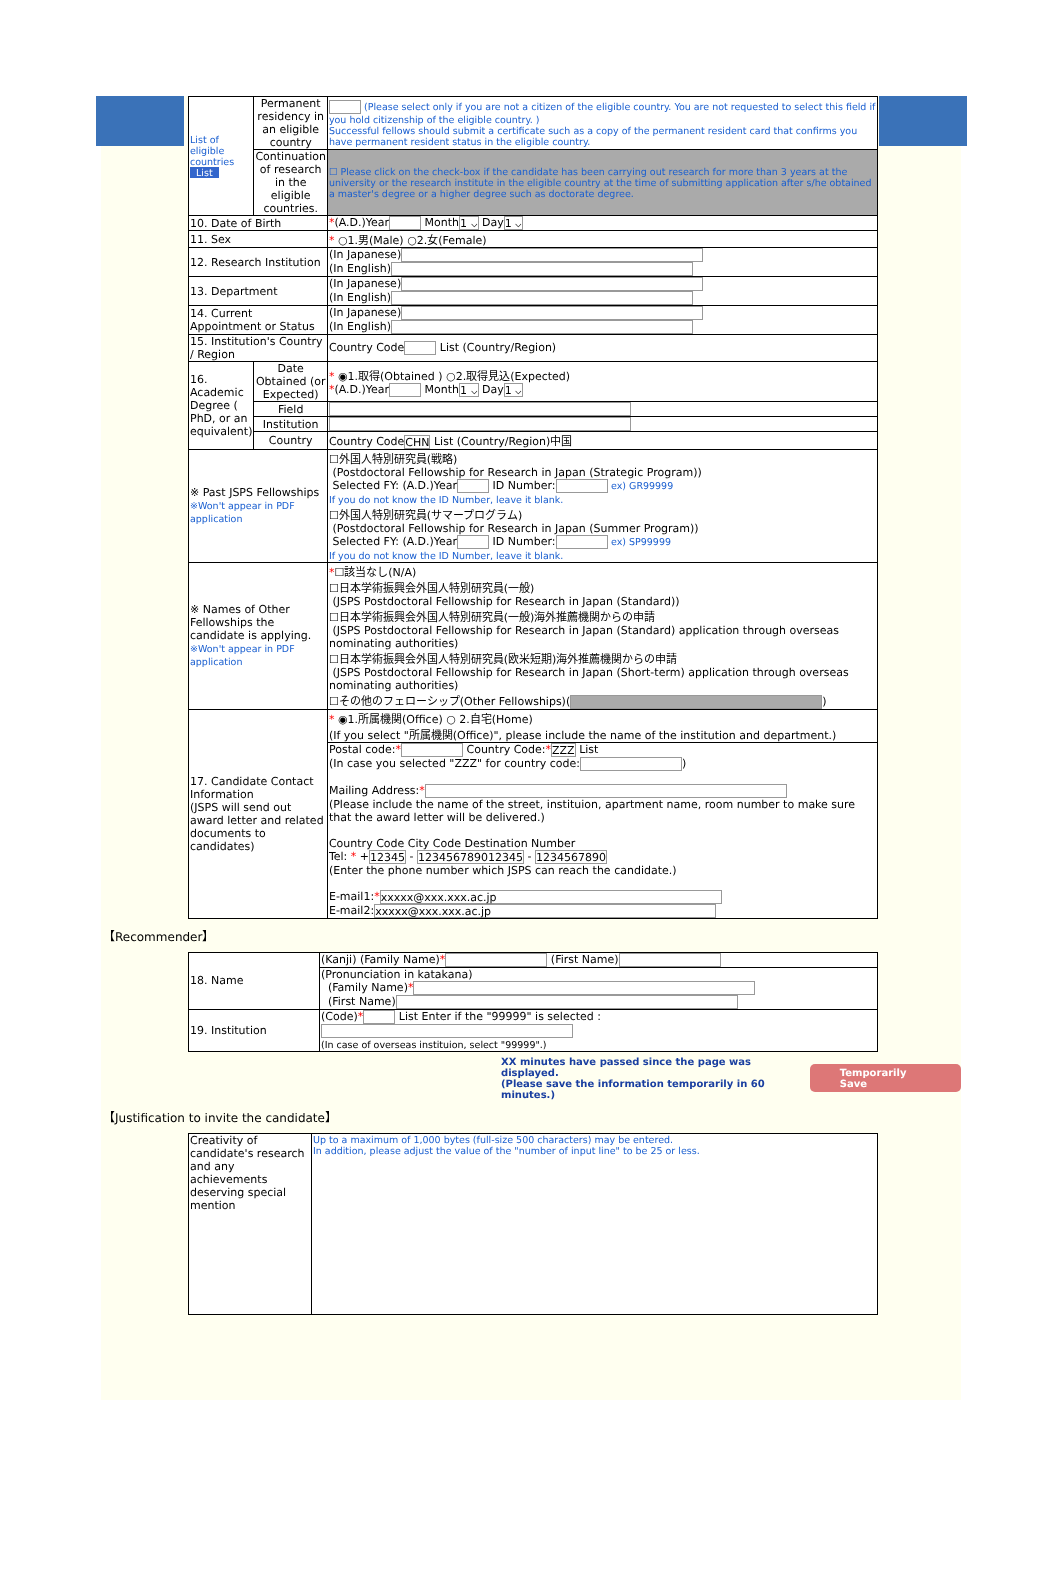| List of eligible countries List | Permanent residency in an eligible country | (Please select only if you are not a citizen of the eligible country. You are not requested to select this field if you hold citizenship of the eligible country. ) Successful fellows should submit a certificate such as a copy of the permanent resident card that confirms you have permanent resident status in the eligible country. |
| | Continuation of research in the eligible countries. | ☐ Please click on the check-box if the candidate has been carrying out research for more than 3 years at the university or the research institute in the eligible country at the time of submitting application after s/he obtained a master's degree or a higher degree such as doctorate degree. |
| 10. Date of Birth | | * (A.D.)Year Month 1 ⌵ Day 1 ⌵ |
| 11. Sex | | * ○1.男(Male) ○2.女(Female) |
| 12. Research Institution | | (In Japanese) (In English) |
| 13. Department | | (In Japanese) (In English) |
| 14. Current Appointment or Status | | (In Japanese) (In English) |
| 15. Institution's Country / Region | | Country Code List (Country/Region) |
| 16. Academic Degree ( PhD, or an equivalent) | Date Obtained (or Expected) | * ◉1.取得(Obtained ) ○2.取得見込(Expected) * (A.D.)Year Month 1 ⌵ Day 1 ⌵ |
| | Field | |
| | Institution | |
| | Country | Country Code CHN List (Country/Region)中国 |
| ※ Past JSPS Fellowships ※Won't appear in PDF application | | ☐外国人特別研究員(戦略) (Postdoctoral Fellowship for Research in Japan (Strategic Program)) Selected FY: (A.D.)Year ID Number: ex) GR99999 If you do not know the ID Number, leave it blank. ☐外国人特別研究員(サマープログラム) (Postdoctoral Fellowship for Research in Japan (Summer Program)) Selected FY: (A.D.)Year ID Number: ex) SP99999 If you do not know the ID Number, leave it blank. |
| ※ Names of Other Fellowships the candidate is applying. ※Won't appear in PDF application | | * ☐該当なし(N/A) ☐日本学術振興会外国人特別研究員(一般) (JSPS Postdoctoral Fellowship for Research in Japan (Standard)) ☐日本学術振興会外国人特別研究員(一般)海外推薦機関からの申請 (JSPS Postdoctoral Fellowship for Research in Japan (Standard) application through overseas nominating authorities) ☐日本学術振興会外国人特別研究員(欧米短期)海外推薦機関からの申請 (JSPS Postdoctoral Fellowship for Research in Japan (Short-term) application through overseas nominating authorities) ☐その他のフェローシップ(Other Fellowships)( ) |
| 17. Candidate Contact Information (JSPS will send out award letter and related documents to candidates) | | * ◉1.所属機関(Office) ○ 2.自宅(Home) (If you select "所属機関(Office)", please include the name of the institution and department.) |
| | | Postal code: * Country Code: * ZZZ List (In case you selected "ZZZ" for country code: ) Mailing Address: * (Please include the name of the street, instituion, apartment name, room number to make sure that the award letter will be delivered.) Country Code City Code Destination Number Tel: * + 12345 - 123456789012345 - 1234567890 (Enter the phone number which JSPS can reach the candidate.) E-mail1: * xxxxx@xxx.xxx.ac.jp E-mail2: xxxxx@xxx.xxx.ac.jp |
【Recommender】
| 18. Name | (Kanji) (Family Name) * (First Name) |
| | (Pronunciation in katakana) (Family Name) * (First Name) |
| 19. Institution | (Code) * List Enter if the "99999" is selected : (In case of overseas instituion, select "99999".) |
XX minutes have passed since the page was displayed.
(Please save the information temporarily in 60 minutes.)
Temporarily Save
【Justification to invite the candidate】
| Creativity of candidate's research and any achievements deserving special mention | Up to a maximum of 1,000 bytes (full-size 500 characters) may be entered. In addition, please adjust the value of the "number of input line" to be 25 or less. |